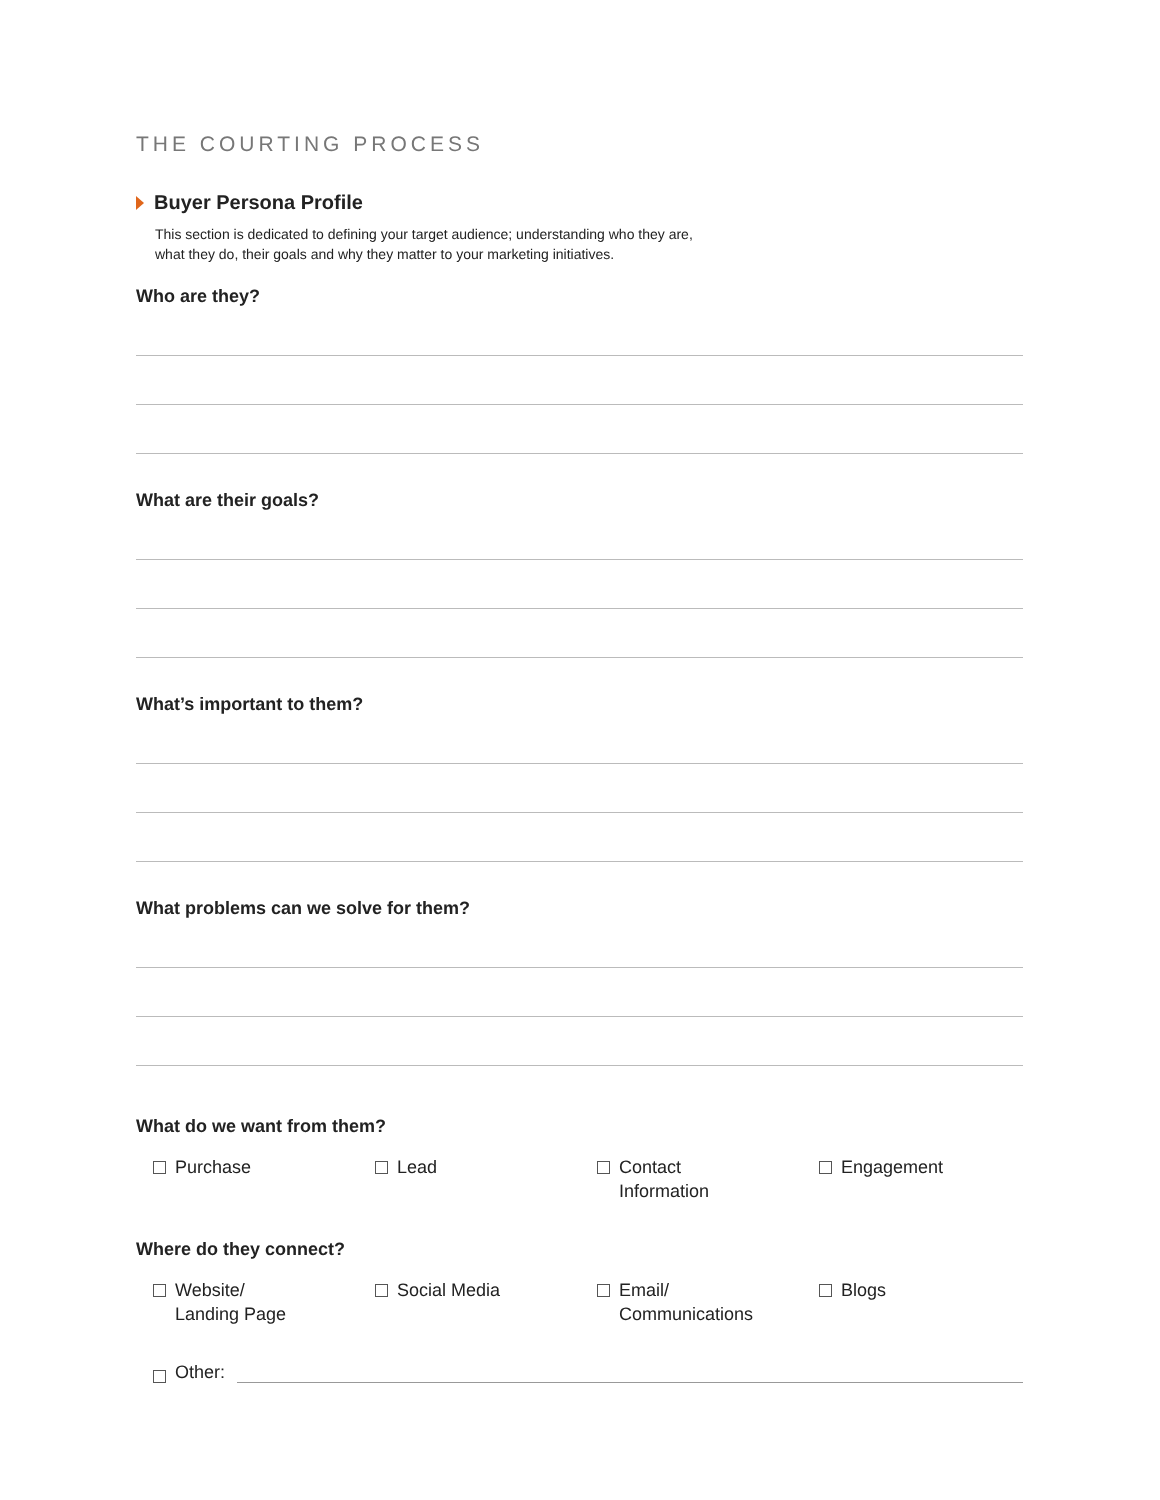THE COURTING PROCESS
Buyer Persona Profile
This section is dedicated to defining your target audience; understanding who they are,
what they do, their goals and why they matter to your marketing initiatives.
Who are they?
What are their goals?
What’s important to them?
What problems can we solve for them?
What do we want from them?
Purchase
Lead
Contact
Information
Engagement
Where do they connect?
Website/
Landing Page
Social Media
Email/
Communications
Blogs
Other: